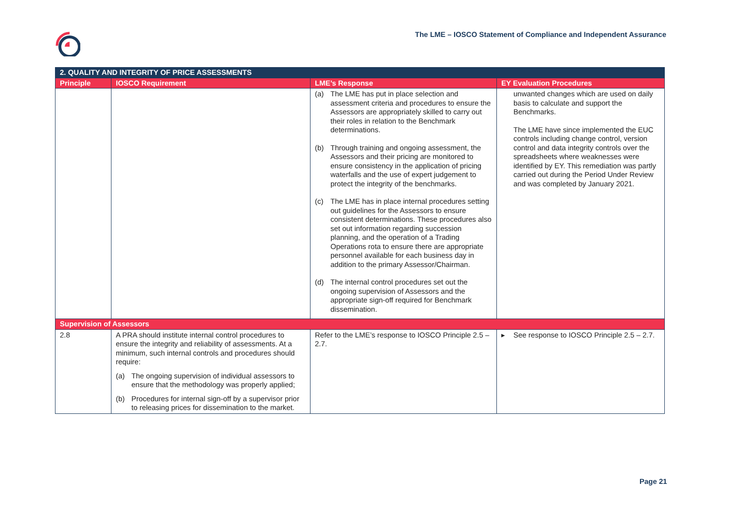The LME – IOSCO Statement of Compliance and Independent Assurance
| 2. QUALITY AND INTEGRITY OF PRICE ASSESSMENTS | | | |
| --- | --- | --- | --- |
| Principle | IOSCO Requirement | LME’s Response | EY Evaluation Procedures |
| | | (a) The LME has put in place selection and assessment criteria and procedures to ensure the Assessors are appropriately skilled to carry out their roles in relation to the Benchmark determinations. (b) Through training and ongoing assessment, the Assessors and their pricing are monitored to ensure consistency in the application of pricing waterfalls and the use of expert judgement to protect the integrity of the benchmarks. (c) The LME has in place internal procedures setting out guidelines for the Assessors to ensure consistent determinations. These procedures also set out information regarding succession planning, and the operation of a Trading Operations rota to ensure there are appropriate personnel available for each business day in addition to the primary Assessor/Chairman. (d) The internal control procedures set out the ongoing supervision of Assessors and the appropriate sign-off required for Benchmark dissemination. | unwanted changes which are used on daily basis to calculate and support the Benchmarks. The LME have since implemented the EUC controls including change control, version control and data integrity controls over the spreadsheets where weaknesses were identified by EY. This remediation was partly carried out during the Period Under Review and was completed by January 2021. |
| Supervision of Assessors | | | |
| 2.8 | A PRA should institute internal control procedures to ensure the integrity and reliability of assessments. At a minimum, such internal controls and procedures should require: (a) The ongoing supervision of individual assessors to ensure that the methodology was properly applied; (b) Procedures for internal sign-off by a supervisor prior to releasing prices for dissemination to the market. | Refer to the LME’s response to IOSCO Principle 2.5 – 2.7. | ▸ See response to IOSCO Principle 2.5 – 2.7. |
Page 21